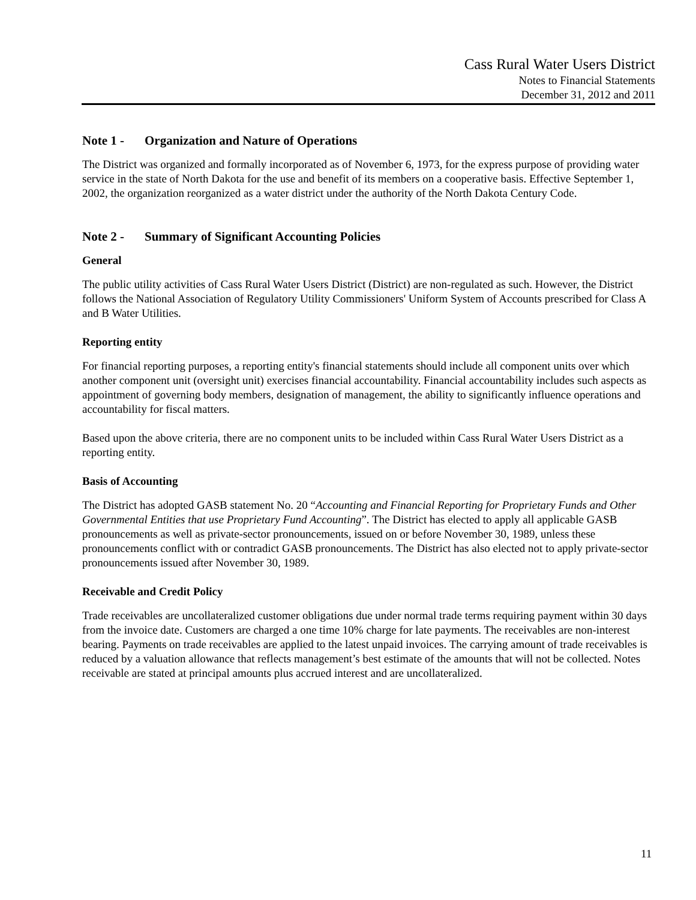Cass Rural Water Users District
Notes to Financial Statements
December 31, 2012 and 2011
Note 1 - Organization and Nature of Operations
The District was organized and formally incorporated as of November 6, 1973, for the express purpose of providing water service in the state of North Dakota for the use and benefit of its members on a cooperative basis. Effective September 1, 2002, the organization reorganized as a water district under the authority of the North Dakota Century Code.
Note 2 - Summary of Significant Accounting Policies
General
The public utility activities of Cass Rural Water Users District (District) are non-regulated as such. However, the District follows the National Association of Regulatory Utility Commissioners' Uniform System of Accounts prescribed for Class A and B Water Utilities.
Reporting entity
For financial reporting purposes, a reporting entity's financial statements should include all component units over which another component unit (oversight unit) exercises financial accountability. Financial accountability includes such aspects as appointment of governing body members, designation of management, the ability to significantly influence operations and accountability for fiscal matters.
Based upon the above criteria, there are no component units to be included within Cass Rural Water Users District as a reporting entity.
Basis of Accounting
The District has adopted GASB statement No. 20 “Accounting and Financial Reporting for Proprietary Funds and Other Governmental Entities that use Proprietary Fund Accounting”. The District has elected to apply all applicable GASB pronouncements as well as private-sector pronouncements, issued on or before November 30, 1989, unless these pronouncements conflict with or contradict GASB pronouncements. The District has also elected not to apply private-sector pronouncements issued after November 30, 1989.
Receivable and Credit Policy
Trade receivables are uncollateralized customer obligations due under normal trade terms requiring payment within 30 days from the invoice date. Customers are charged a one time 10% charge for late payments. The receivables are non-interest bearing. Payments on trade receivables are applied to the latest unpaid invoices. The carrying amount of trade receivables is reduced by a valuation allowance that reflects management’s best estimate of the amounts that will not be collected. Notes receivable are stated at principal amounts plus accrued interest and are uncollateralized.
11